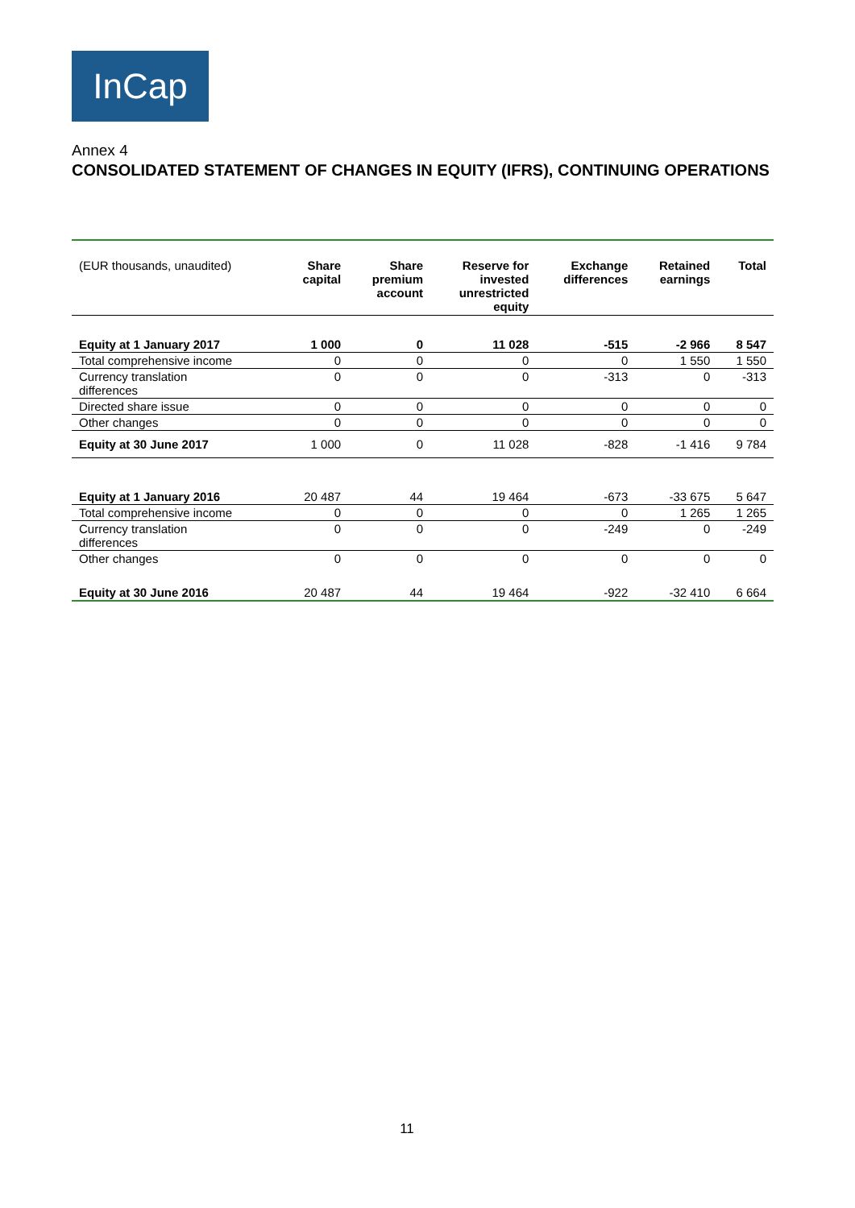InCap
Annex 4
CONSOLIDATED STATEMENT OF CHANGES IN EQUITY (IFRS), CONTINUING OPERATIONS
| (EUR thousands, unaudited) | Share capital | Share premium account | Reserve for invested unrestricted equity | Exchange differences | Retained earnings | Total |
| --- | --- | --- | --- | --- | --- | --- |
| Equity at 1 January 2017 | 1 000 | 0 | 11 028 | -515 | -2 966 | 8 547 |
| Total comprehensive income | 0 | 0 | 0 | 0 | 1 550 | 1 550 |
| Currency translation differences | 0 | 0 | 0 | -313 | 0 | -313 |
| Directed share issue | 0 | 0 | 0 | 0 | 0 | 0 |
| Other changes | 0 | 0 | 0 | 0 | 0 | 0 |
| Equity at 30 June 2017 | 1 000 | 0 | 11 028 | -828 | -1 416 | 9 784 |
| Equity at 1 January 2016 | 20 487 | 44 | 19 464 | -673 | -33 675 | 5 647 |
| Total comprehensive income | 0 | 0 | 0 | 0 | 1 265 | 1 265 |
| Currency translation differences | 0 | 0 | 0 | -249 | 0 | -249 |
| Other changes | 0 | 0 | 0 | 0 | 0 | 0 |
| Equity at 30 June 2016 | 20 487 | 44 | 19 464 | -922 | -32 410 | 6 664 |
11